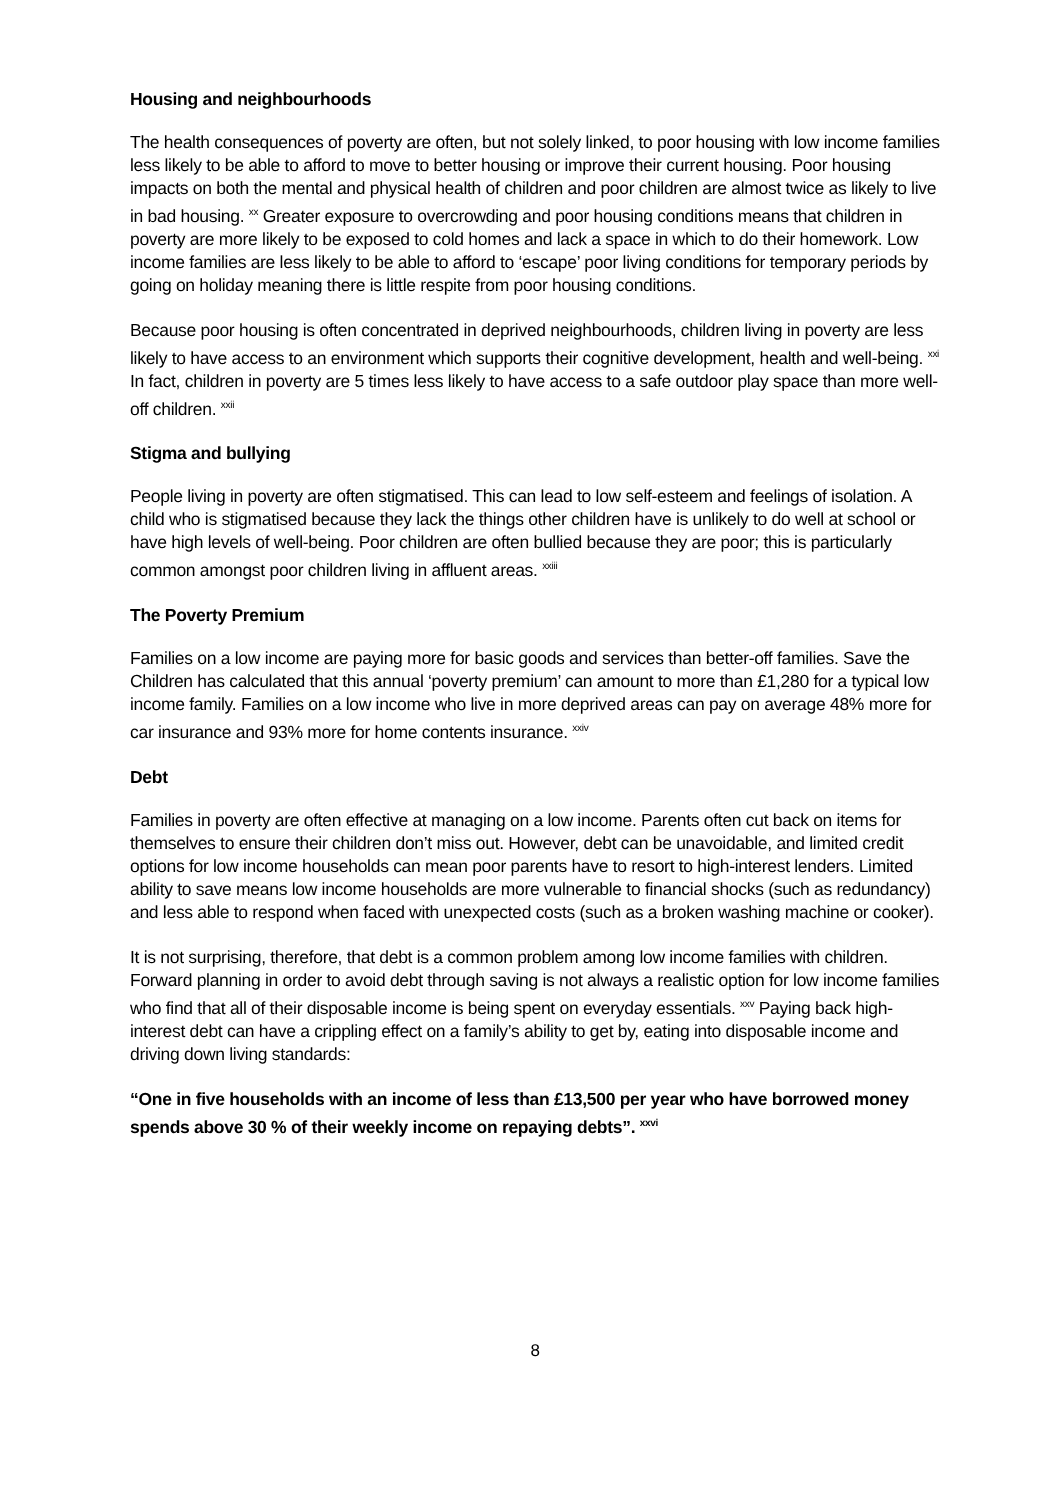Housing and neighbourhoods
The health consequences of poverty are often, but not solely linked, to poor housing with low income families less likely to be able to afford to move to better housing or improve their current housing. Poor housing impacts on both the mental and physical health of children and poor children are almost twice as likely to live in bad housing. <sup>xx</sup> Greater exposure to overcrowding and poor housing conditions means that children in poverty are more likely to be exposed to cold homes and lack a space in which to do their homework. Low income families are less likely to be able to afford to ‘escape’ poor living conditions for temporary periods by going on holiday meaning there is little respite from poor housing conditions.
Because poor housing is often concentrated in deprived neighbourhoods, children living in poverty are less likely to have access to an environment which supports their cognitive development, health and well-being. <sup>xxi</sup> In fact, children in poverty are 5 times less likely to have access to a safe outdoor play space than more well-off children. <sup>xxii</sup>
Stigma and bullying
People living in poverty are often stigmatised. This can lead to low self-esteem and feelings of isolation. A child who is stigmatised because they lack the things other children have is unlikely to do well at school or have high levels of well-being. Poor children are often bullied because they are poor; this is particularly common amongst poor children living in affluent areas. <sup>xxiii</sup>
The Poverty Premium
Families on a low income are paying more for basic goods and services than better-off families. Save the Children has calculated that this annual ‘poverty premium’ can amount to more than £1,280 for a typical low income family. Families on a low income who live in more deprived areas can pay on average 48% more for car insurance and 93% more for home contents insurance. <sup>xxiv</sup>
Debt
Families in poverty are often effective at managing on a low income. Parents often cut back on items for themselves to ensure their children don’t miss out. However, debt can be unavoidable, and limited credit options for low income households can mean poor parents have to resort to high-interest lenders. Limited ability to save means low income households are more vulnerable to financial shocks (such as redundancy) and less able to respond when faced with unexpected costs (such as a broken washing machine or cooker).
It is not surprising, therefore, that debt is a common problem among low income families with children. Forward planning in order to avoid debt through saving is not always a realistic option for low income families who find that all of their disposable income is being spent on everyday essentials. <sup>xxv</sup> Paying back high-interest debt can have a crippling effect on a family’s ability to get by, eating into disposable income and driving down living standards:
“One in five households with an income of less than £13,500 per year who have borrowed money spends above 30 % of their weekly income on repaying debts”. <sup>xxvi</sup>
8